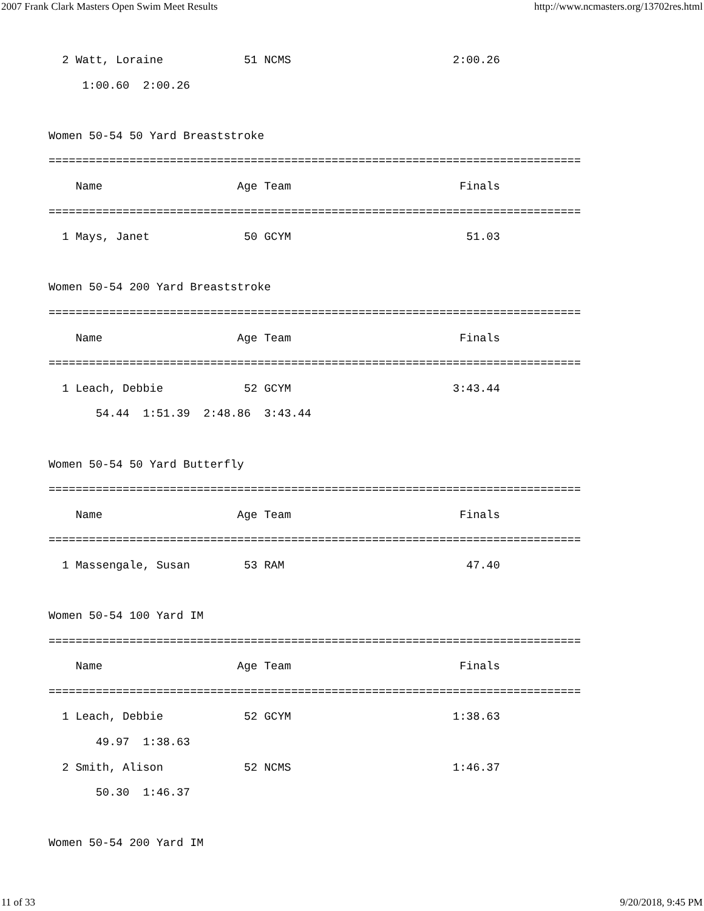2007 Frank Clark Masters Open Swim Meet Results http://www.ncmasters.org/13702res.html
  2 Watt, Loraine            51 NCMS                        2:00.26
     1:00.60  2:00.26

Women 50-54 50 Yard Breaststroke
===============================================================================
    Name                    Age Team                         Finals
===============================================================================
  1 Mays, Janet              50 GCYM                          51.03

Women 50-54 200 Yard Breaststroke
===============================================================================
    Name                    Age Team                         Finals
===============================================================================
  1 Leach, Debbie            52 GCYM                        3:43.44
       54.44  1:51.39  2:48.86  3:43.44

Women 50-54 50 Yard Butterfly
===============================================================================
    Name                    Age Team                         Finals
===============================================================================
  1 Massengale, Susan        53 RAM                           47.40

Women 50-54 100 Yard IM
===============================================================================
    Name                    Age Team                         Finals
===============================================================================
  1 Leach, Debbie            52 GCYM                        1:38.63
       49.97  1:38.63
  2 Smith, Alison            52 NCMS                        1:46.37
       50.30  1:46.37

Women 50-54 200 Yard IM
11 of 33 9/20/2018, 9:45 PM